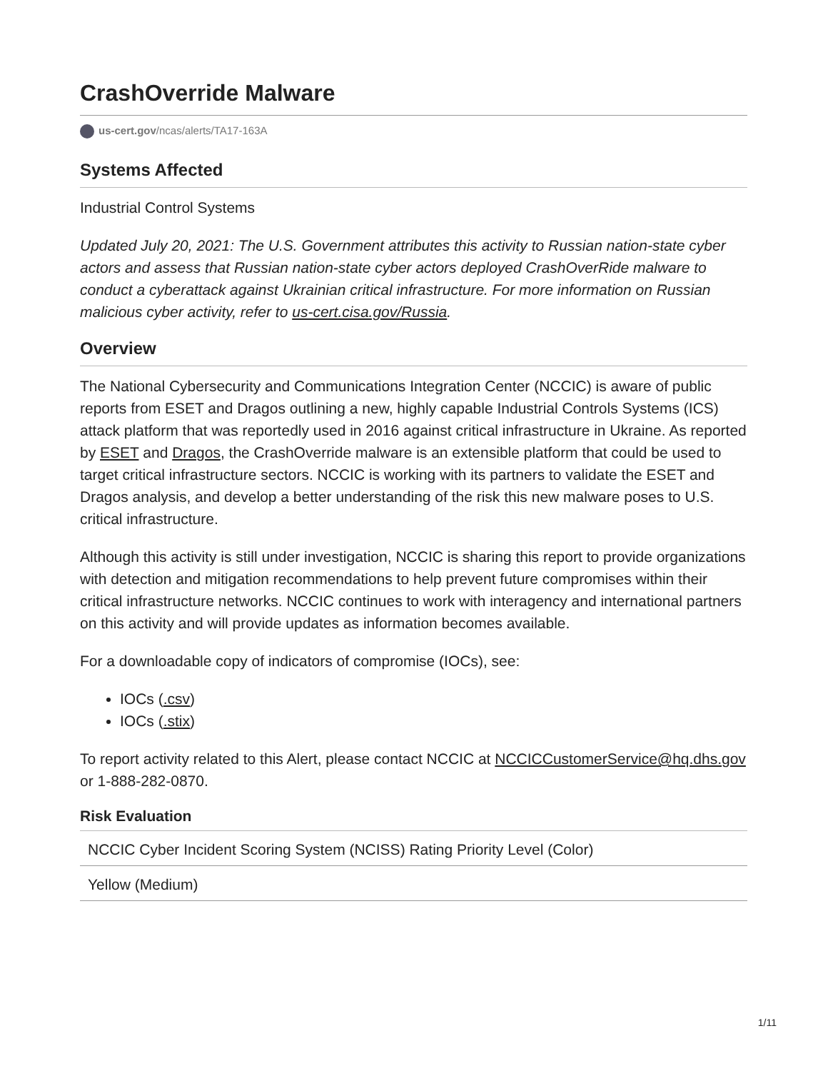CrashOverride Malware
us-cert.gov/ncas/alerts/TA17-163A
Systems Affected
Industrial Control Systems
Updated July 20, 2021: The U.S. Government attributes this activity to Russian nation-state cyber actors and assess that Russian nation-state cyber actors deployed CrashOverRide malware to conduct a cyberattack against Ukrainian critical infrastructure. For more information on Russian malicious cyber activity, refer to us-cert.cisa.gov/Russia.
Overview
The National Cybersecurity and Communications Integration Center (NCCIC) is aware of public reports from ESET and Dragos outlining a new, highly capable Industrial Controls Systems (ICS) attack platform that was reportedly used in 2016 against critical infrastructure in Ukraine. As reported by ESET and Dragos, the CrashOverride malware is an extensible platform that could be used to target critical infrastructure sectors. NCCIC is working with its partners to validate the ESET and Dragos analysis, and develop a better understanding of the risk this new malware poses to U.S. critical infrastructure.
Although this activity is still under investigation, NCCIC is sharing this report to provide organizations with detection and mitigation recommendations to help prevent future compromises within their critical infrastructure networks. NCCIC continues to work with interagency and international partners on this activity and will provide updates as information becomes available.
For a downloadable copy of indicators of compromise (IOCs), see:
IOCs (.csv)
IOCs (.stix)
To report activity related to this Alert, please contact NCCIC at NCCICCustomerService@hq.dhs.gov or 1-888-282-0870.
Risk Evaluation
| NCCIC Cyber Incident Scoring System (NCISS) Rating Priority Level (Color) |
| Yellow (Medium) |
1/11